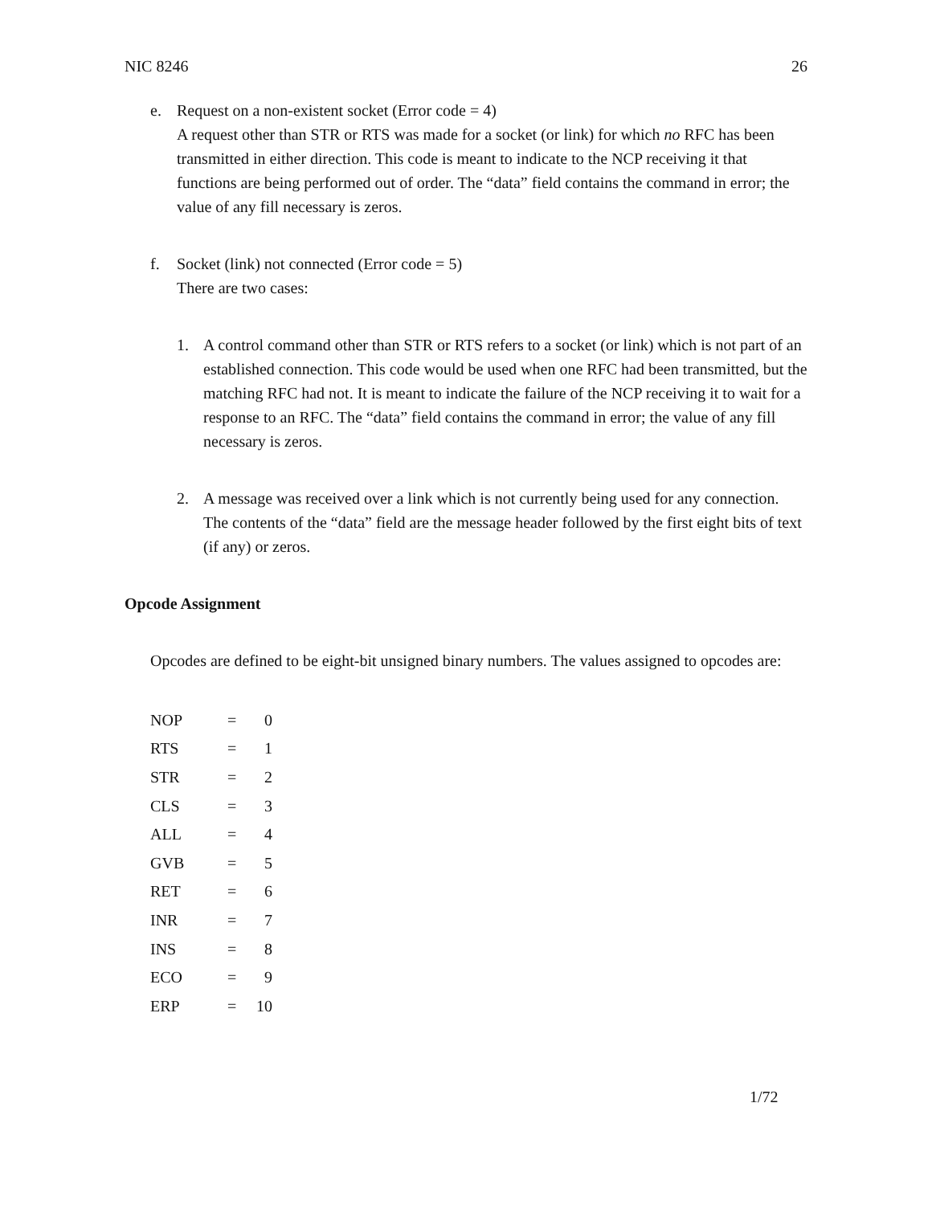NIC 8246 26
e. Request on a non-existent socket (Error code = 4)
A request other than STR or RTS was made for a socket (or link) for which no RFC has been transmitted in either direction. This code is meant to indicate to the NCP receiving it that functions are being performed out of order. The “data” field contains the command in error; the value of any fill necessary is zeros.
f. Socket (link) not connected (Error code = 5)
There are two cases:
1. A control command other than STR or RTS refers to a socket (or link) which is not part of an established connection. This code would be used when one RFC had been transmitted, but the matching RFC had not. It is meant to indicate the failure of the NCP receiving it to wait for a response to an RFC. The “data” field contains the command in error; the value of any fill necessary is zeros.
2. A message was received over a link which is not currently being used for any connection. The contents of the “data” field are the message header followed by the first eight bits of text (if any) or zeros.
Opcode Assignment
Opcodes are defined to be eight-bit unsigned binary numbers. The values assigned to opcodes are:
| NOP | = | 0 |
| RTS | = | 1 |
| STR | = | 2 |
| CLS | = | 3 |
| ALL | = | 4 |
| GVB | = | 5 |
| RET | = | 6 |
| INR | = | 7 |
| INS | = | 8 |
| ECO | = | 9 |
| ERP | = | 10 |
1/72